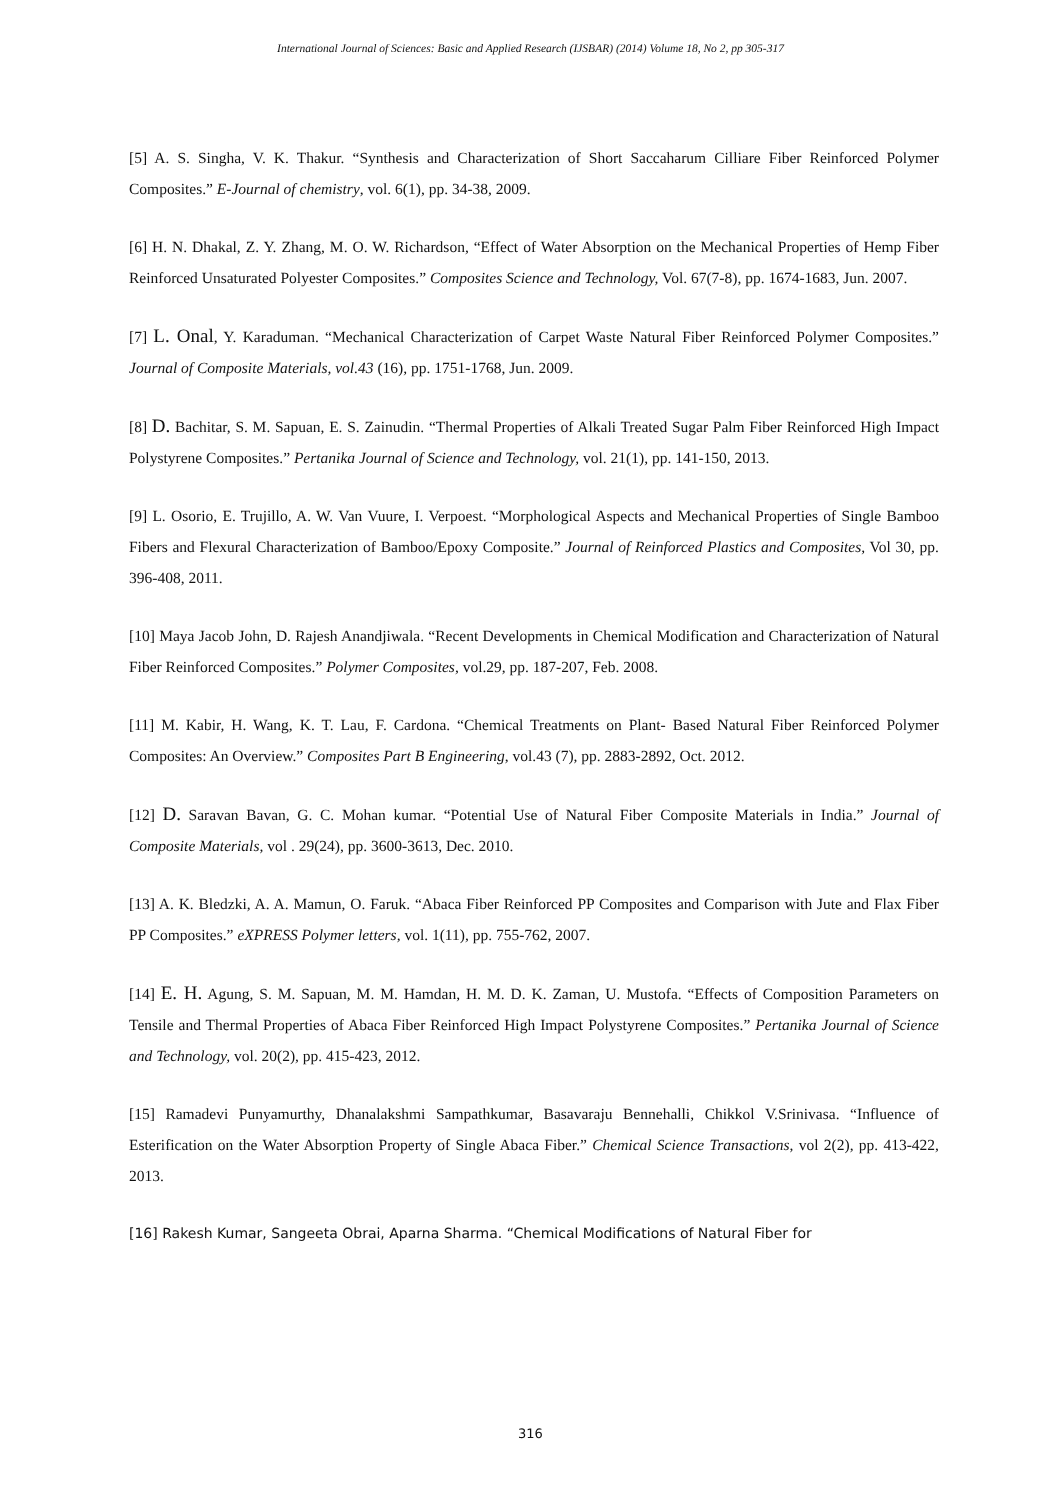International Journal of Sciences: Basic and Applied Research (IJSBAR) (2014) Volume 18, No 2, pp 305-317
[5] A. S. Singha, V. K. Thakur. “Synthesis and Characterization of Short Saccaharum Cilliare Fiber Reinforced Polymer Composites.” E-Journal of chemistry, vol. 6(1), pp. 34-38, 2009.
[6] H. N. Dhakal, Z. Y. Zhang, M. O. W. Richardson, “Effect of Water Absorption on the Mechanical Properties of Hemp Fiber Reinforced Unsaturated Polyester Composites.” Composites Science and Technology, Vol. 67(7-8), pp. 1674-1683, Jun. 2007.
[7] L. Onal, Y. Karaduman. “Mechanical Characterization of Carpet Waste Natural Fiber Reinforced Polymer Composites.” Journal of Composite Materials, vol.43 (16), pp. 1751-1768, Jun. 2009.
[8] D. Bachitar, S. M. Sapuan, E. S. Zainudin. “Thermal Properties of Alkali Treated Sugar Palm Fiber Reinforced High Impact Polystyrene Composites.” Pertanika Journal of Science and Technology, vol. 21(1), pp. 141-150, 2013.
[9] L. Osorio, E. Trujillo, A. W. Van Vuure, I. Verpoest. “Morphological Aspects and Mechanical Properties of Single Bamboo Fibers and Flexural Characterization of Bamboo/Epoxy Composite.” Journal of Reinforced Plastics and Composites, Vol 30, pp. 396-408, 2011.
[10] Maya Jacob John, D. Rajesh Anandjiwala. “Recent Developments in Chemical Modification and Characterization of Natural Fiber Reinforced Composites.” Polymer Composites, vol.29, pp. 187-207, Feb. 2008.
[11] M. Kabir, H. Wang, K. T. Lau, F. Cardona. “Chemical Treatments on Plant- Based Natural Fiber Reinforced Polymer Composites: An Overview.” Composites Part B Engineering, vol.43 (7), pp. 2883-2892, Oct. 2012.
[12] D. Saravan Bavan, G. C. Mohan kumar. “Potential Use of Natural Fiber Composite Materials in India.” Journal of Composite Materials, vol . 29(24), pp. 3600-3613, Dec. 2010.
[13] A. K. Bledzki, A. A. Mamun, O. Faruk. “Abaca Fiber Reinforced PP Composites and Comparison with Jute and Flax Fiber PP Composites.” eXPRESS Polymer letters, vol. 1(11), pp. 755-762, 2007.
[14] E. H. Agung, S. M. Sapuan, M. M. Hamdan, H. M. D. K. Zaman, U. Mustofa. “Effects of Composition Parameters on Tensile and Thermal Properties of Abaca Fiber Reinforced High Impact Polystyrene Composites.” Pertanika Journal of Science and Technology, vol. 20(2), pp. 415-423, 2012.
[15] Ramadevi Punyamurthy, Dhanalakshmi Sampathkumar, Basavaraju Bennehalli, Chikkol V.Srinivasa. “Influence of Esterification on the Water Absorption Property of Single Abaca Fiber.” Chemical Science Transactions, vol 2(2), pp. 413-422, 2013.
[16] Rakesh Kumar, Sangeeta Obrai, Aparna Sharma. “Chemical Modifications of Natural Fiber for
316